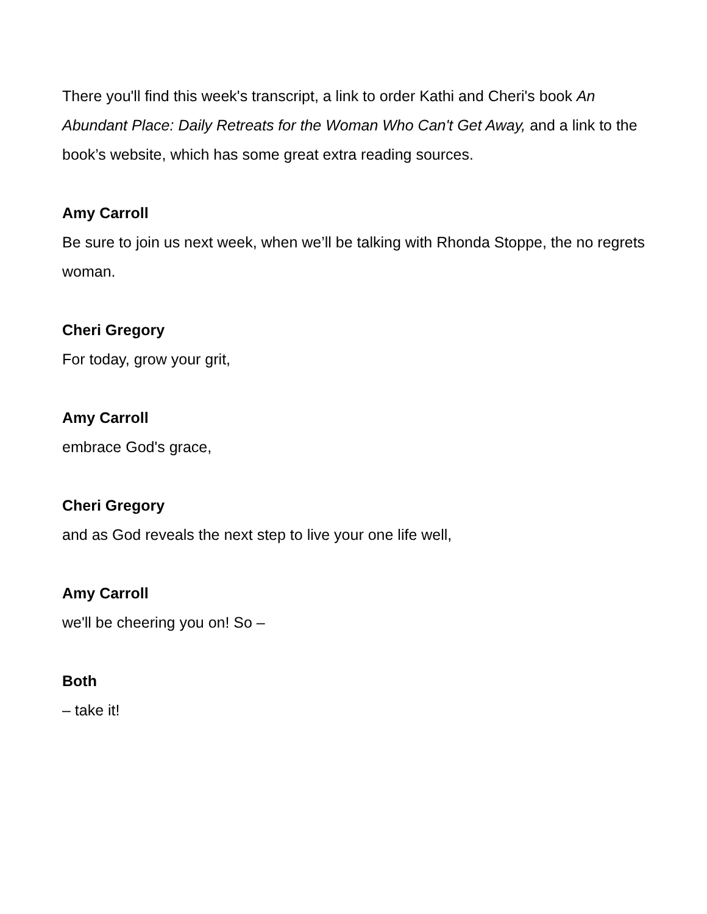There you'll find this week's transcript, a link to order Kathi and Cheri's book An Abundant Place: Daily Retreats for the Woman Who Can't Get Away, and a link to the book’s website, which has some great extra reading sources.
Amy Carroll
Be sure to join us next week, when we’ll be talking with Rhonda Stoppe, the no regrets woman.
Cheri Gregory
For today, grow your grit,
Amy Carroll
embrace God's grace,
Cheri Gregory
and as God reveals the next step to live your one life well,
Amy Carroll
we'll be cheering you on! So –
Both
– take it!